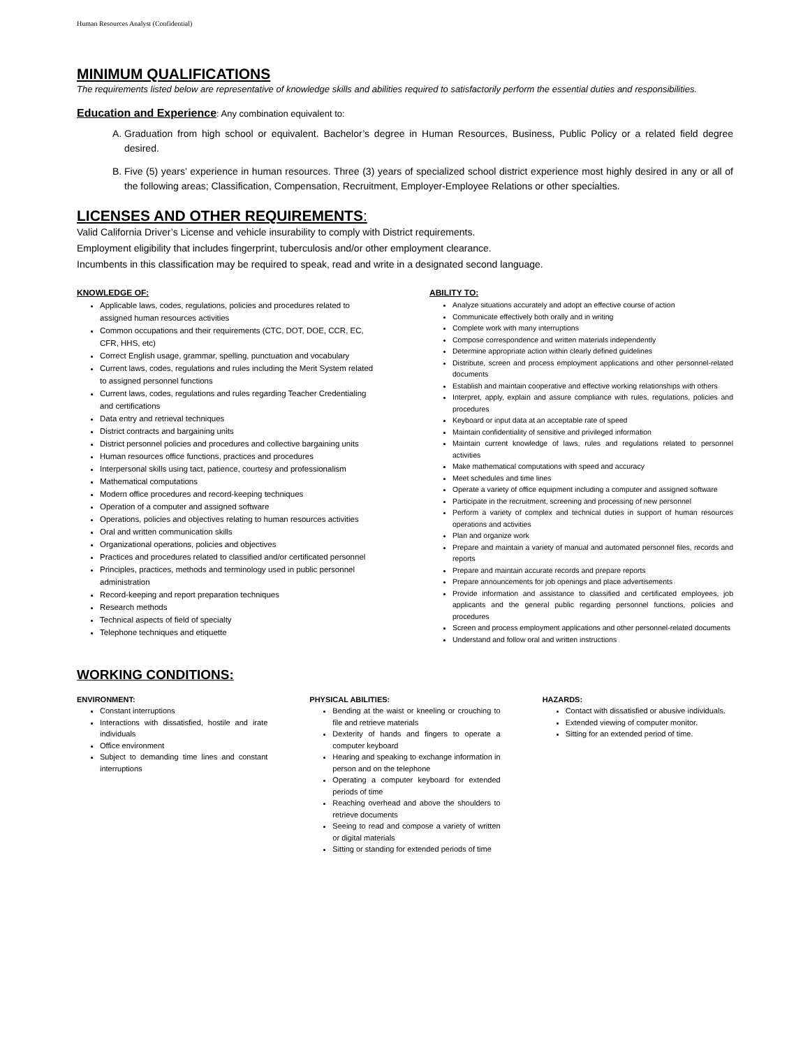Human Resources Analyst (Confidential)
MINIMUM QUALIFICATIONS
The requirements listed below are representative of knowledge skills and abilities required to satisfactorily perform the essential duties and responsibilities.
Education and Experience: Any combination equivalent to:
A. Graduation from high school or equivalent. Bachelor’s degree in Human Resources, Business, Public Policy or a related field degree desired.
B. Five (5) years’ experience in human resources. Three (3) years of specialized school district experience most highly desired in any or all of the following areas; Classification, Compensation, Recruitment, Employer-Employee Relations or other specialties.
LICENSES AND OTHER REQUIREMENTS:
Valid California Driver’s License and vehicle insurability to comply with District requirements.
Employment eligibility that includes fingerprint, tuberculosis and/or other employment clearance.
Incumbents in this classification may be required to speak, read and write in a designated second language.
KNOWLEDGE OF:
Applicable laws, codes, regulations, policies and procedures related to assigned human resources activities
Common occupations and their requirements (CTC, DOT, DOE, CCR, EC, CFR, HHS, etc)
Correct English usage, grammar, spelling, punctuation and vocabulary
Current laws, codes, regulations and rules including the Merit System related to assigned personnel functions
Current laws, codes, regulations and rules regarding Teacher Credentialing and certifications
Data entry and retrieval techniques
District contracts and bargaining units
District personnel policies and procedures and collective bargaining units
Human resources office functions, practices and procedures
Interpersonal skills using tact, patience, courtesy and professionalism
Mathematical computations
Modern office procedures and record-keeping techniques
Operation of a computer and assigned software
Operations, policies and objectives relating to human resources activities
Oral and written communication skills
Organizational operations, policies and objectives
Practices and procedures related to classified and/or certificated personnel
Principles, practices, methods and terminology used in public personnel administration
Record-keeping and report preparation techniques
Research methods
Technical aspects of field of specialty
Telephone techniques and etiquette
ABILITY TO:
Analyze situations accurately and adopt an effective course of action
Communicate effectively both orally and in writing
Complete work with many interruptions
Compose correspondence and written materials independently
Determine appropriate action within clearly defined guidelines
Distribute, screen and process employment applications and other personnel-related documents
Establish and maintain cooperative and effective working relationships with others
Interpret, apply, explain and assure compliance with rules, regulations, policies and procedures
Keyboard or input data at an acceptable rate of speed
Maintain confidentiality of sensitive and privileged information
Maintain current knowledge of laws, rules and regulations related to personnel activities
Make mathematical computations with speed and accuracy
Meet schedules and time lines
Operate a variety of office equipment including a computer and assigned software
Participate in the recruitment, screening and processing of new personnel
Perform a variety of complex and technical duties in support of human resources operations and activities
Plan and organize work
Prepare and maintain a variety of manual and automated personnel files, records and reports
Prepare and maintain accurate records and prepare reports
Prepare announcements for job openings and place advertisements
Provide information and assistance to classified and certificated employees, job applicants and the general public regarding personnel functions, policies and procedures
Screen and process employment applications and other personnel-related documents
Understand and follow oral and written instructions
WORKING CONDITIONS:
ENVIRONMENT:
Constant interruptions
Interactions with dissatisfied, hostile and irate individuals
Office environment
Subject to demanding time lines and constant interruptions
PHYSICAL ABILITIES:
Bending at the waist or kneeling or crouching to file and retrieve materials
Dexterity of hands and fingers to operate a computer keyboard
Hearing and speaking to exchange information in person and on the telephone
Operating a computer keyboard for extended periods of time
Reaching overhead and above the shoulders to retrieve documents
Seeing to read and compose a variety of written or digital materials
Sitting or standing for extended periods of time
HAZARDS:
Contact with dissatisfied or abusive individuals.
Extended viewing of computer monitor.
Sitting for an extended period of time.